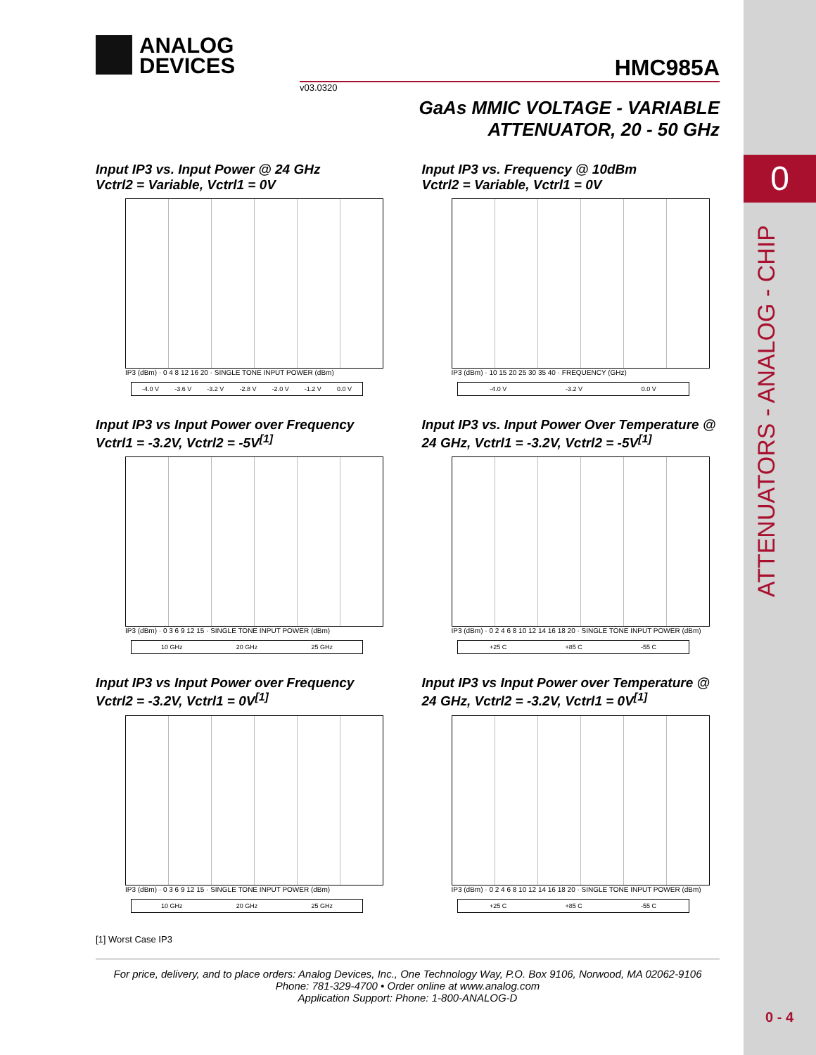0
ATTENUATORS - ANALOG - CHIP
0 - 4
ANALOG
DEVICES
HMC985A
v03.0320
GaAs MMIC VOLTAGE - VARIABLE
ATTENUATOR, 20 - 50 GHz
Input IP3 vs. Input Power @ 24 GHz
Vctrl2 = Variable, Vctrl1 = 0V
IP3 (dBm) · 0 4 8 12 16 20 · SINGLE TONE INPUT POWER (dBm)
-4.0 V -3.6 V -3.2 V -2.8 V -2.0 V -1.2 V 0.0 V
Input IP3 vs. Frequency @ 10dBm
Vctrl2 = Variable, Vctrl1 = 0V
IP3 (dBm) · 10 15 20 25 30 35 40 · FREQUENCY (GHz)
-4.0 V -3.2 V 0.0 V
Input IP3 vs Input Power over Frequency
Vctrl1 = -3.2V, Vctrl2 = -5V<sup>[1]</sup>
IP3 (dBm) · 0 3 6 9 12 15 · SINGLE TONE INPUT POWER (dBm)
10 GHz 20 GHz 25 GHz
Input IP3 vs. Input Power Over Temperature @ 24 GHz, Vctrl1 = -3.2V, Vctrl2 = -5V<sup>[1]</sup>
IP3 (dBm) · 0 2 4 6 8 10 12 14 16 18 20 · SINGLE TONE INPUT POWER (dBm)
+25 C +85 C -55 C
Input IP3 vs Input Power over Frequency
Vctrl2 = -3.2V, Vctrl1 = 0V<sup>[1]</sup>
IP3 (dBm) · 0 3 6 9 12 15 · SINGLE TONE INPUT POWER (dBm)
10 GHz 20 GHz 25 GHz
Input IP3 vs Input Power over Temperature @ 24 GHz, Vctrl2 = -3.2V, Vctrl1 = 0V<sup>[1]</sup>
IP3 (dBm) · 0 2 4 6 8 10 12 14 16 18 20 · SINGLE TONE INPUT POWER (dBm)
+25 C +85 C -55 C
[1] Worst Case IP3
For price, delivery, and to place orders: Analog Devices, Inc., One Technology Way, P.O. Box 9106, Norwood, MA 02062-9106
Phone: 781-329-4700 • Order online at www.analog.com
Application Support: Phone: 1-800-ANALOG-D